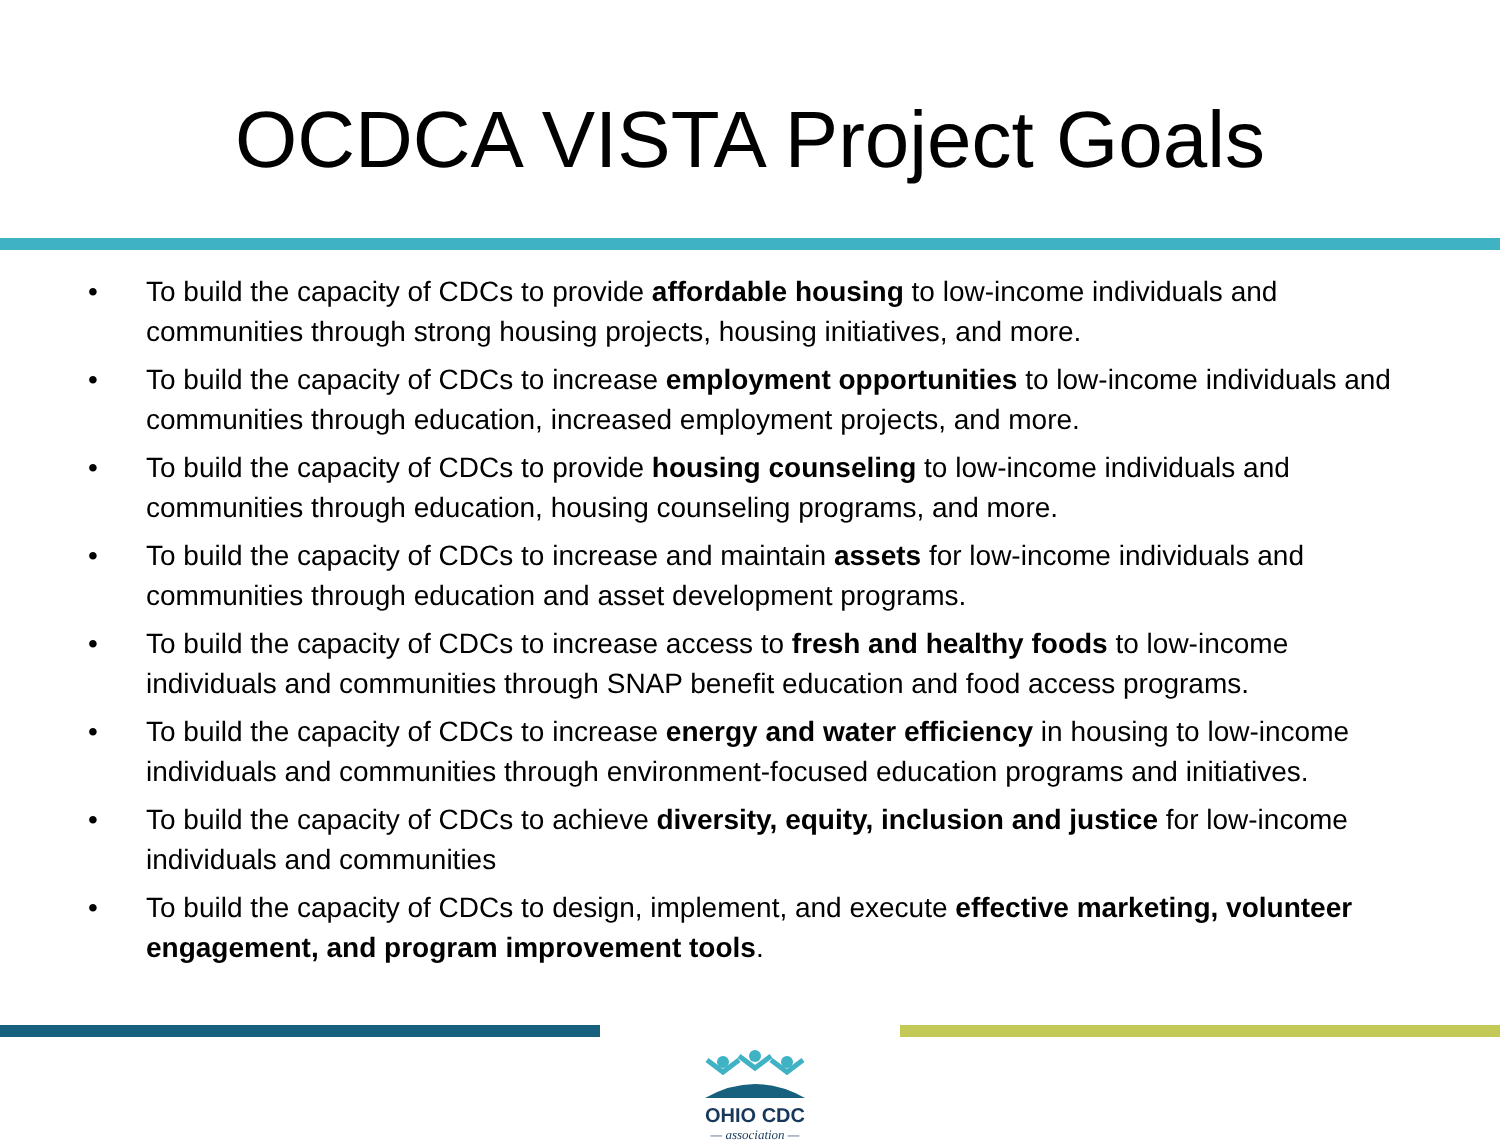OCDCA VISTA Project Goals
• To build the capacity of CDCs to provide affordable housing to low-income individuals and communities through strong housing projects, housing initiatives, and more.
• To build the capacity of CDCs to increase employment opportunities to low-income individuals and communities through education, increased employment projects, and more.
• To build the capacity of CDCs to provide housing counseling to low-income individuals and communities through education, housing counseling programs, and more.
• To build the capacity of CDCs to increase and maintain assets for low-income individuals and communities through education and asset development programs.
• To build the capacity of CDCs to increase access to fresh and healthy foods to low-income individuals and communities through SNAP benefit education and food access programs.
• To build the capacity of CDCs to increase energy and water efficiency in housing to low-income individuals and communities through environment-focused education programs and initiatives.
• To build the capacity of CDCs to achieve diversity, equity, inclusion and justice for low-income individuals and communities
• To build the capacity of CDCs to design, implement, and execute effective marketing, volunteer engagement, and program improvement tools.
OHIO CDC
— association —